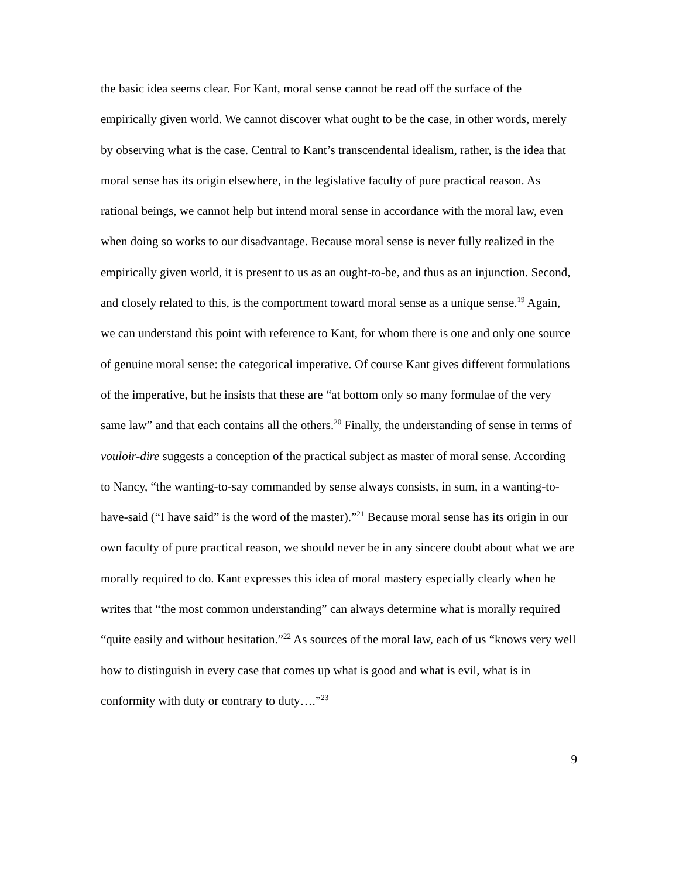the basic idea seems clear. For Kant, moral sense cannot be read off the surface of the empirically given world. We cannot discover what ought to be the case, in other words, merely by observing what is the case. Central to Kant’s transcendental idealism, rather, is the idea that moral sense has its origin elsewhere, in the legislative faculty of pure practical reason. As rational beings, we cannot help but intend moral sense in accordance with the moral law, even when doing so works to our disadvantage. Because moral sense is never fully realized in the empirically given world, it is present to us as an ought-to-be, and thus as an injunction. Second, and closely related to this, is the comportment toward moral sense as a unique sense.<sup>19</sup> Again, we can understand this point with reference to Kant, for whom there is one and only one source of genuine moral sense: the categorical imperative. Of course Kant gives different formulations of the imperative, but he insists that these are “at bottom only so many formulae of the very same law” and that each contains all the others.<sup>20</sup> Finally, the understanding of sense in terms of vouloir-dire suggests a conception of the practical subject as master of moral sense. According to Nancy, “the wanting-to-say commanded by sense always consists, in sum, in a wanting-to-have-said (“I have said” is the word of the master).”<sup>21</sup> Because moral sense has its origin in our own faculty of pure practical reason, we should never be in any sincere doubt about what we are morally required to do. Kant expresses this idea of moral mastery especially clearly when he writes that “the most common understanding” can always determine what is morally required “quite easily and without hesitation.”<sup>22</sup> As sources of the moral law, each of us “knows very well how to distinguish in every case that comes up what is good and what is evil, what is in conformity with duty or contrary to duty….”<sup>23</sup>
9